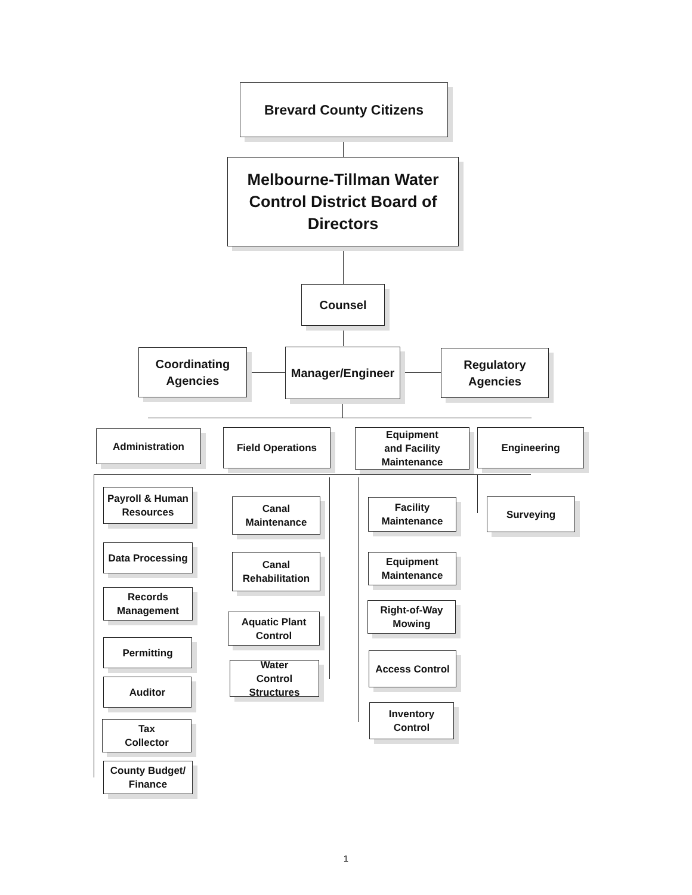Brevard County Citizens
Melbourne-Tillman Water
Control District Board of
Directors
Counsel
Coordinating
Agencies
Manager/Engineer
Regulatory
Agencies
Administration Field Operations
Equipment
and Facility
Maintenance
Engineering
Payroll & Human
Resources
Data Processing
Records
Management
Permitting
Auditor
Tax
Collector
County Budget/
Finance
Canal
Maintenance
Canal
Rehabilitation
Aquatic Plant
Control
Water
Control Structures
Facility
Maintenance
Equipment
Maintenance
Right-of-Way
Mowing
Access Control
Inventory Control
Surveying
1